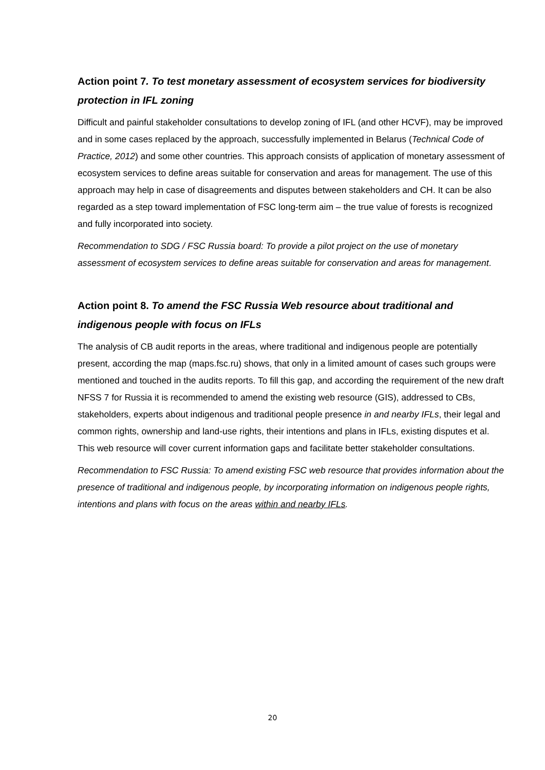Action point 7. To test monetary assessment of ecosystem services for biodiversity protection in IFL zoning
Difficult and painful stakeholder consultations to develop zoning of IFL (and other HCVF), may be improved and in some cases replaced by the approach, successfully implemented in Belarus (Technical Code of Practice, 2012) and some other countries. This approach consists of application of monetary assessment of ecosystem services to define areas suitable for conservation and areas for management. The use of this approach may help in case of disagreements and disputes between stakeholders and CH. It can be also regarded as a step toward implementation of FSC long-term aim – the true value of forests is recognized and fully incorporated into society.
Recommendation to SDG / FSC Russia board: To provide a pilot project on the use of monetary assessment of ecosystem services to define areas suitable for conservation and areas for management.
Action point 8. To amend the FSC Russia Web resource about traditional and indigenous people with focus on IFLs
The analysis of CB audit reports in the areas, where traditional and indigenous people are potentially present, according the map (maps.fsc.ru) shows, that only in a limited amount of cases such groups were mentioned and touched in the audits reports. To fill this gap, and according the requirement of the new draft NFSS 7 for Russia it is recommended to amend the existing web resource (GIS), addressed to CBs, stakeholders, experts about indigenous and traditional people presence in and nearby IFLs, their legal and common rights, ownership and land-use rights, their intentions and plans in IFLs, existing disputes et al. This web resource will cover current information gaps and facilitate better stakeholder consultations.
Recommendation to FSC Russia: To amend existing FSC web resource that provides information about the presence of traditional and indigenous people, by incorporating information on indigenous people rights, intentions and plans with focus on the areas within and nearby IFLs.
20